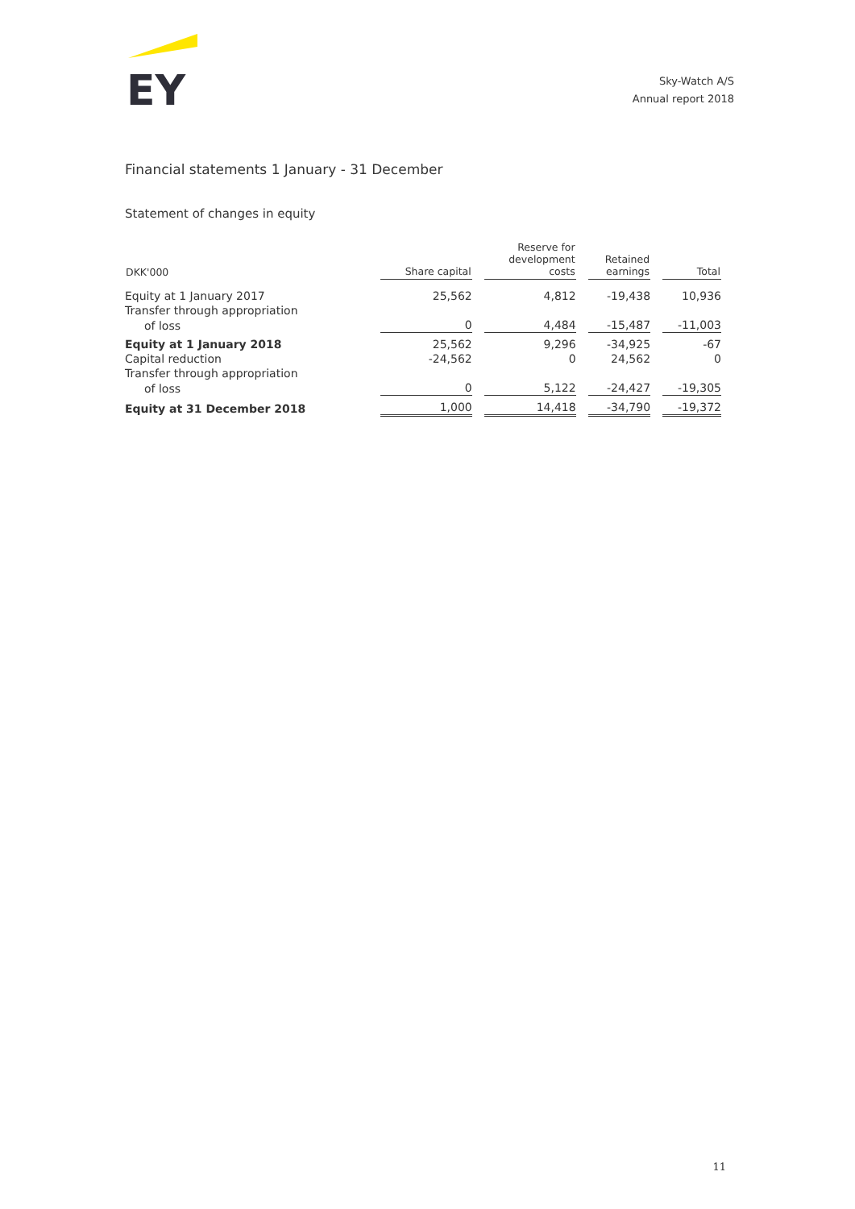EY
Sky-Watch A/S
Annual report 2018
Financial statements 1 January - 31 December
Statement of changes in equity
| DKK'000 | Share capital | Reserve for development costs | Retained earnings | Total |
| --- | --- | --- | --- | --- |
| Equity at 1 January 2017 | 25,562 | 4,812 | -19,438 | 10,936 |
| Transfer through appropriation | | | | |
| of loss | 0 | 4,484 | -15,487 | -11,003 |
| Equity at 1 January 2018 | 25,562 | 9,296 | -34,925 | -67 |
| Capital reduction | -24,562 | 0 | 24,562 | 0 |
| Transfer through appropriation | | | | |
| of loss | 0 | 5,122 | -24,427 | -19,305 |
| Equity at 31 December 2018 | 1,000 | 14,418 | -34,790 | -19,372 |
11